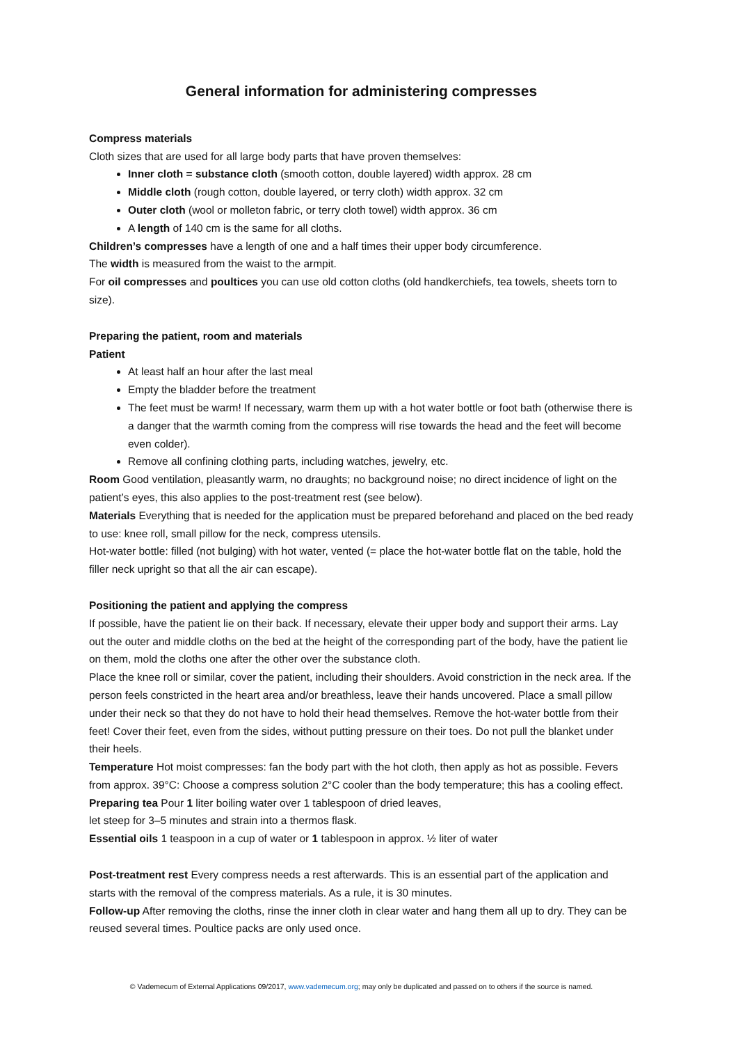General information for administering compresses
Compress materials
Cloth sizes that are used for all large body parts that have proven themselves:
Inner cloth = substance cloth (smooth cotton, double layered) width approx. 28 cm
Middle cloth (rough cotton, double layered, or terry cloth) width approx. 32 cm
Outer cloth (wool or molleton fabric, or terry cloth towel) width approx. 36 cm
A length of 140 cm is the same for all cloths.
Children’s compresses have a length of one and a half times their upper body circumference.
The width is measured from the waist to the armpit.
For oil compresses and poultices you can use old cotton cloths (old handkerchiefs, tea towels, sheets torn to size).
Preparing the patient, room and materials
Patient
At least half an hour after the last meal
Empty the bladder before the treatment
The feet must be warm! If necessary, warm them up with a hot water bottle or foot bath (otherwise there is a danger that the warmth coming from the compress will rise towards the head and the feet will become even colder).
Remove all confining clothing parts, including watches, jewelry, etc.
Room Good ventilation, pleasantly warm, no draughts; no background noise; no direct incidence of light on the patient’s eyes, this also applies to the post-treatment rest (see below).
Materials Everything that is needed for the application must be prepared beforehand and placed on the bed ready to use: knee roll, small pillow for the neck, compress utensils.
Hot-water bottle: filled (not bulging) with hot water, vented (= place the hot-water bottle flat on the table, hold the filler neck upright so that all the air can escape).
Positioning the patient and applying the compress
If possible, have the patient lie on their back. If necessary, elevate their upper body and support their arms. Lay out the outer and middle cloths on the bed at the height of the corresponding part of the body, have the patient lie on them, mold the cloths one after the other over the substance cloth.
Place the knee roll or similar, cover the patient, including their shoulders. Avoid constriction in the neck area. If the person feels constricted in the heart area and/or breathless, leave their hands uncovered. Place a small pillow under their neck so that they do not have to hold their head themselves. Remove the hot-water bottle from their feet! Cover their feet, even from the sides, without putting pressure on their toes. Do not pull the blanket under their heels.
Temperature Hot moist compresses: fan the body part with the hot cloth, then apply as hot as possible. Fevers from approx. 39°C: Choose a compress solution 2°C cooler than the body temperature; this has a cooling effect.
Preparing tea Pour 1 liter boiling water over 1 tablespoon of dried leaves,
let steep for 3–5 minutes and strain into a thermos flask.
Essential oils 1 teaspoon in a cup of water or 1 tablespoon in approx. ½ liter of water
Post-treatment rest Every compress needs a rest afterwards. This is an essential part of the application and starts with the removal of the compress materials. As a rule, it is 30 minutes.
Follow-up After removing the cloths, rinse the inner cloth in clear water and hang them all up to dry. They can be reused several times. Poultice packs are only used once.
© Vademecum of External Applications 09/2017, www.vademecum.org; may only be duplicated and passed on to others if the source is named.